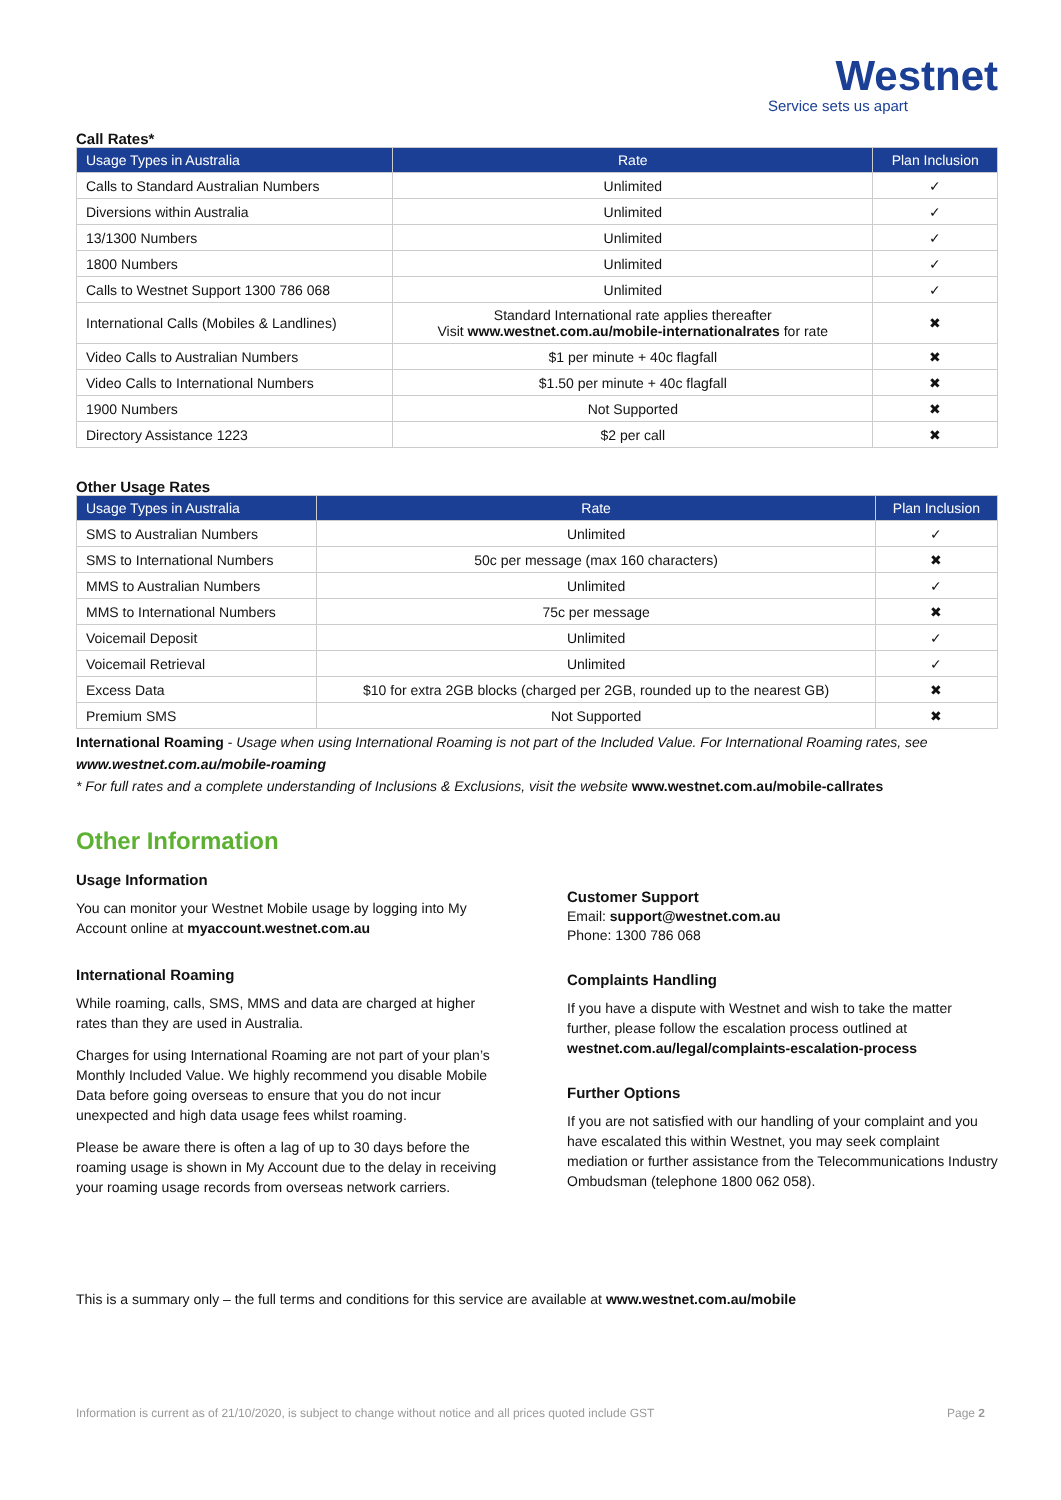Westnet
Service sets us apart
Call Rates*
| Usage Types in Australia | Rate | Plan Inclusion |
| --- | --- | --- |
| Calls to Standard Australian Numbers | Unlimited | ✓ |
| Diversions within Australia | Unlimited | ✓ |
| 13/1300 Numbers | Unlimited | ✓ |
| 1800 Numbers | Unlimited | ✓ |
| Calls to Westnet Support 1300 786 068 | Unlimited | ✓ |
| International Calls (Mobiles & Landlines) | Standard International rate applies thereafter Visit www.westnet.com.au/mobile-internationalrates for rate | ✖ |
| Video Calls to Australian Numbers | $1 per minute + 40c flagfall | ✖ |
| Video Calls to International Numbers | $1.50 per minute + 40c flagfall | ✖ |
| 1900 Numbers | Not Supported | ✖ |
| Directory Assistance 1223 | $2 per call | ✖ |
Other Usage Rates
| Usage Types in Australia | Rate | Plan Inclusion |
| --- | --- | --- |
| SMS to Australian Numbers | Unlimited | ✓ |
| SMS to International Numbers | 50c per message (max 160 characters) | ✖ |
| MMS to Australian Numbers | Unlimited | ✓ |
| MMS to International Numbers | 75c per message | ✖ |
| Voicemail Deposit | Unlimited | ✓ |
| Voicemail Retrieval | Unlimited | ✓ |
| Excess Data | $10 for extra 2GB blocks (charged per 2GB, rounded up to the nearest GB) | ✖ |
| Premium SMS | Not Supported | ✖ |
International Roaming - Usage when using International Roaming is not part of the Included Value. For International Roaming rates, see www.westnet.com.au/mobile-roaming
* For full rates and a complete understanding of Inclusions & Exclusions, visit the website www.westnet.com.au/mobile-callrates
Other Information
Usage Information
You can monitor your Westnet Mobile usage by logging into My Account online at myaccount.westnet.com.au
International Roaming
While roaming, calls, SMS, MMS and data are charged at higher rates than they are used in Australia.
Charges for using International Roaming are not part of your plan’s Monthly Included Value. We highly recommend you disable Mobile Data before going overseas to ensure that you do not incur unexpected and high data usage fees whilst roaming.
Please be aware there is often a lag of up to 30 days before the roaming usage is shown in My Account due to the delay in receiving your roaming usage records from overseas network carriers.
Customer Support
Email: support@westnet.com.au
Phone: 1300 786 068
Complaints Handling
If you have a dispute with Westnet and wish to take the matter further, please follow the escalation process outlined at westnet.com.au/legal/complaints-escalation-process
Further Options
If you are not satisfied with our handling of your complaint and you have escalated this within Westnet, you may seek complaint mediation or further assistance from the Telecommunications Industry Ombudsman (telephone 1800 062 058).
This is a summary only – the full terms and conditions for this service are available at www.westnet.com.au/mobile
Information is current as of 21/10/2020, is subject to change without notice and all prices quoted include GST Page 2